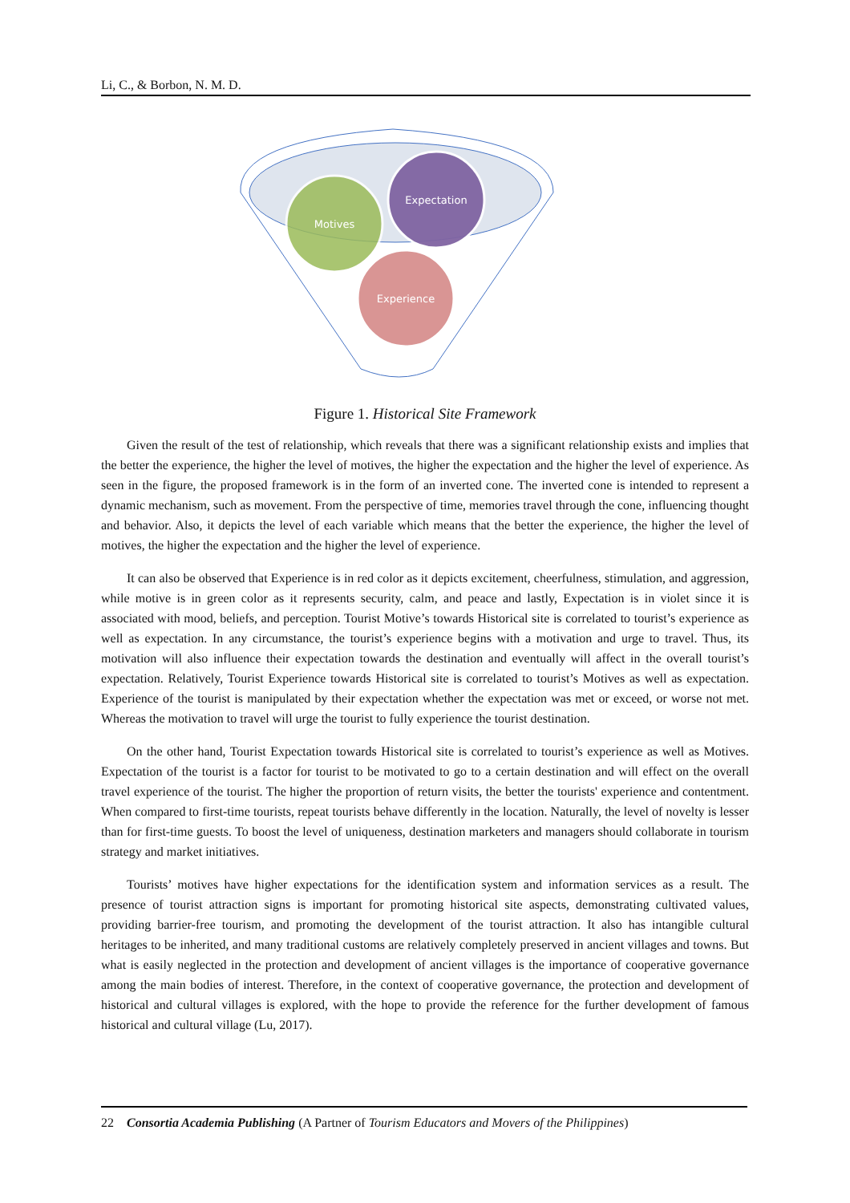Li, C., & Borbon, N. M. D.
Motives
Expectation
Experience
Figure 1. Historical Site Framework
Given the result of the test of relationship, which reveals that there was a significant relationship exists and implies that the better the experience, the higher the level of motives, the higher the expectation and the higher the level of experience. As seen in the figure, the proposed framework is in the form of an inverted cone. The inverted cone is intended to represent a dynamic mechanism, such as movement. From the perspective of time, memories travel through the cone, influencing thought and behavior. Also, it depicts the level of each variable which means that the better the experience, the higher the level of motives, the higher the expectation and the higher the level of experience.
It can also be observed that Experience is in red color as it depicts excitement, cheerfulness, stimulation, and aggression, while motive is in green color as it represents security, calm, and peace and lastly, Expectation is in violet since it is associated with mood, beliefs, and perception. Tourist Motive’s towards Historical site is correlated to tourist’s experience as well as expectation. In any circumstance, the tourist’s experience begins with a motivation and urge to travel. Thus, its motivation will also influence their expectation towards the destination and eventually will affect in the overall tourist’s expectation. Relatively, Tourist Experience towards Historical site is correlated to tourist’s Motives as well as expectation. Experience of the tourist is manipulated by their expectation whether the expectation was met or exceed, or worse not met. Whereas the motivation to travel will urge the tourist to fully experience the tourist destination.
On the other hand, Tourist Expectation towards Historical site is correlated to tourist’s experience as well as Motives. Expectation of the tourist is a factor for tourist to be motivated to go to a certain destination and will effect on the overall travel experience of the tourist. The higher the proportion of return visits, the better the tourists' experience and contentment. When compared to first-time tourists, repeat tourists behave differently in the location. Naturally, the level of novelty is lesser than for first-time guests. To boost the level of uniqueness, destination marketers and managers should collaborate in tourism strategy and market initiatives.
Tourists’ motives have higher expectations for the identification system and information services as a result. The presence of tourist attraction signs is important for promoting historical site aspects, demonstrating cultivated values, providing barrier-free tourism, and promoting the development of the tourist attraction. It also has intangible cultural heritages to be inherited, and many traditional customs are relatively completely preserved in ancient villages and towns. But what is easily neglected in the protection and development of ancient villages is the importance of cooperative governance among the main bodies of interest. Therefore, in the context of cooperative governance, the protection and development of historical and cultural villages is explored, with the hope to provide the reference for the further development of famous historical and cultural village (Lu, 2017).
22 Consortia Academia Publishing (A Partner of Tourism Educators and Movers of the Philippines)